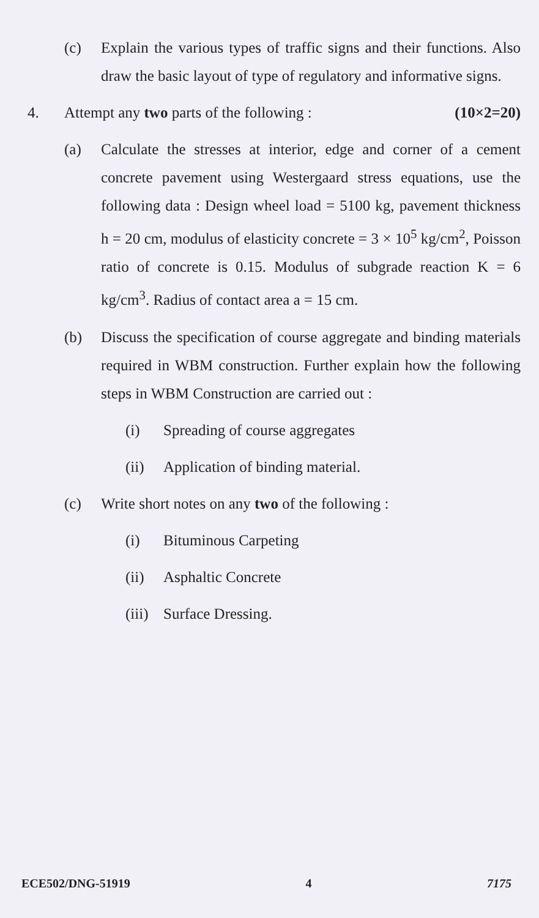(c) Explain the various types of traffic signs and their functions. Also draw the basic layout of type of regulatory and informative signs.
4. Attempt any two parts of the following : (10×2=20)
(a) Calculate the stresses at interior, edge and corner of a cement concrete pavement using Westergaard stress equations, use the following data : Design wheel load = 5100 kg, pavement thickness h = 20 cm, modulus of elasticity concrete = 3 × 10<sup>5</sup> kg/cm<sup>2</sup>, Poisson ratio of concrete is 0.15. Modulus of subgrade reaction K = 6 kg/cm<sup>3</sup>. Radius of contact area a = 15 cm.
(b) Discuss the specification of course aggregate and binding materials required in WBM construction. Further explain how the following steps in WBM Construction are carried out :
(i) Spreading of course aggregates
(ii) Application of binding material.
(c) Write short notes on any two of the following :
(i) Bituminous Carpeting
(ii) Asphaltic Concrete
(iii)
Surface Dressing.
ECE502/DNG-51919 4 7175